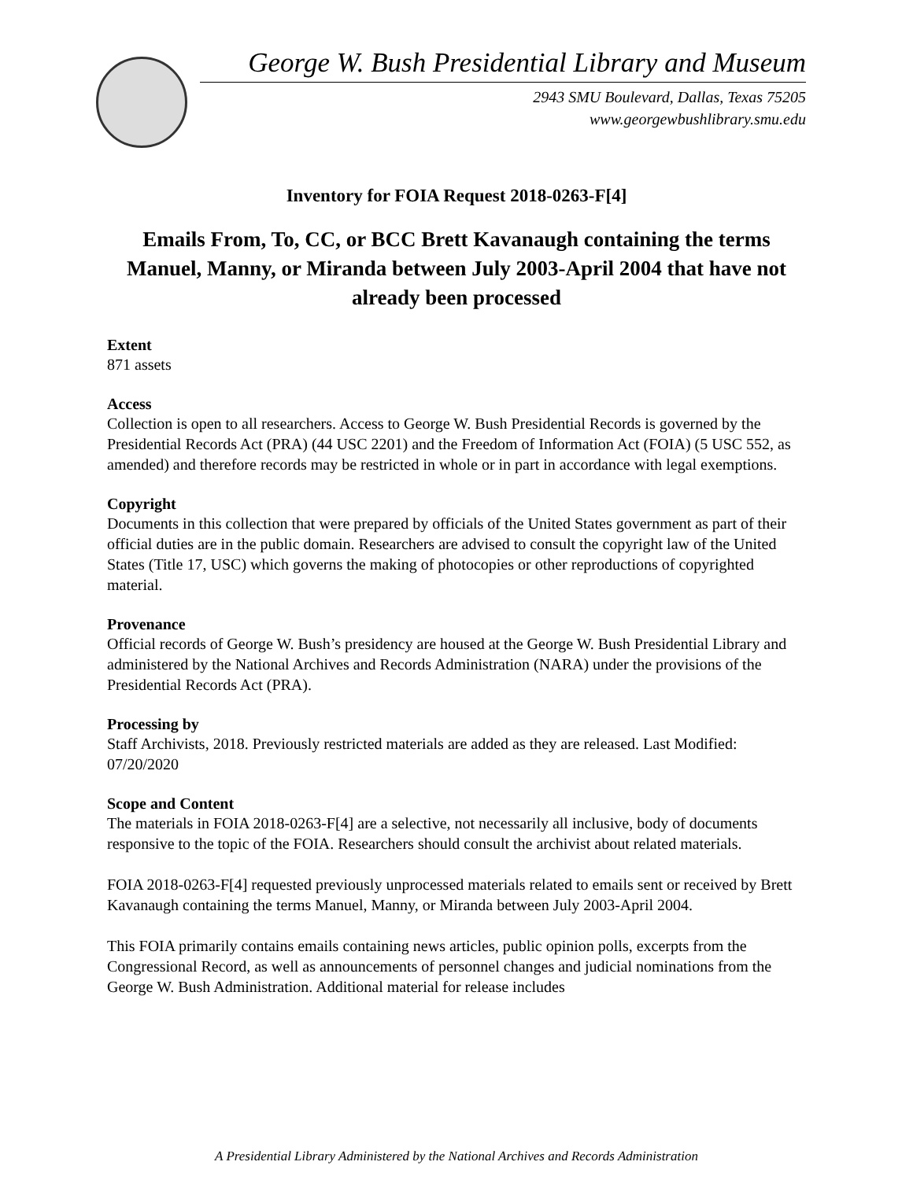George W. Bush Presidential Library and Museum
2943 SMU Boulevard, Dallas, Texas 75205
www.georgewbushlibrary.smu.edu
Inventory for FOIA Request 2018-0263-F[4]
Emails From, To, CC, or BCC Brett Kavanaugh containing the terms Manuel, Manny, or Miranda between July 2003-April 2004 that have not already been processed
Extent
871 assets
Access
Collection is open to all researchers. Access to George W. Bush Presidential Records is governed by the Presidential Records Act (PRA) (44 USC 2201) and the Freedom of Information Act (FOIA) (5 USC 552, as amended) and therefore records may be restricted in whole or in part in accordance with legal exemptions.
Copyright
Documents in this collection that were prepared by officials of the United States government as part of their official duties are in the public domain. Researchers are advised to consult the copyright law of the United States (Title 17, USC) which governs the making of photocopies or other reproductions of copyrighted material.
Provenance
Official records of George W. Bush’s presidency are housed at the George W. Bush Presidential Library and administered by the National Archives and Records Administration (NARA) under the provisions of the Presidential Records Act (PRA).
Processing by
Staff Archivists, 2018. Previously restricted materials are added as they are released. Last Modified: 07/20/2020
Scope and Content
The materials in FOIA 2018-0263-F[4] are a selective, not necessarily all inclusive, body of documents responsive to the topic of the FOIA. Researchers should consult the archivist about related materials.
FOIA 2018-0263-F[4] requested previously unprocessed materials related to emails sent or received by Brett Kavanaugh containing the terms Manuel, Manny, or Miranda between July 2003-April 2004.
This FOIA primarily contains emails containing news articles, public opinion polls, excerpts from the Congressional Record, as well as announcements of personnel changes and judicial nominations from the George W. Bush Administration. Additional material for release includes
A Presidential Library Administered by the National Archives and Records Administration